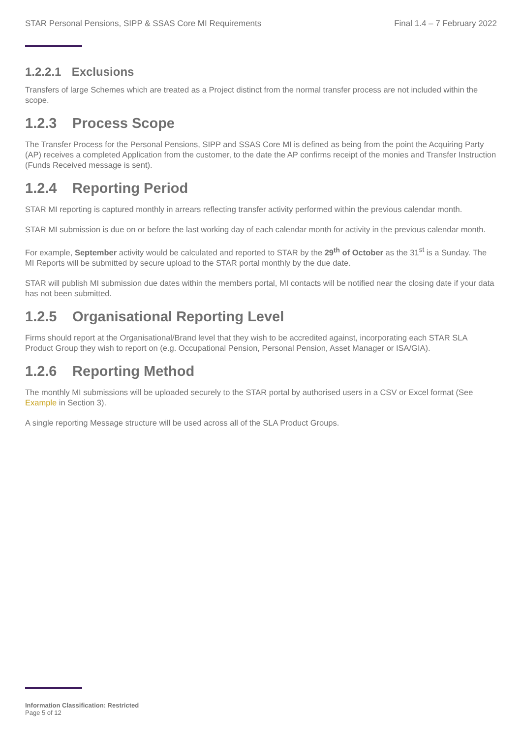STAR Personal Pensions, SIPP & SSAS Core MI Requirements Final 1.4 – 7 February 2022
1.2.2.1 Exclusions
Transfers of large Schemes which are treated as a Project distinct from the normal transfer process are not included within the scope.
1.2.3 Process Scope
The Transfer Process for the Personal Pensions, SIPP and SSAS Core MI is defined as being from the point the Acquiring Party (AP) receives a completed Application from the customer, to the date the AP confirms receipt of the monies and Transfer Instruction (Funds Received message is sent).
1.2.4 Reporting Period
STAR MI reporting is captured monthly in arrears reflecting transfer activity performed within the previous calendar month.
STAR MI submission is due on or before the last working day of each calendar month for activity in the previous calendar month.
For example, September activity would be calculated and reported to STAR by the 29<sup>th</sup> of October as the 31<sup>st</sup> is a Sunday. The MI Reports will be submitted by secure upload to the STAR portal monthly by the due date.
STAR will publish MI submission due dates within the members portal, MI contacts will be notified near the closing date if your data has not been submitted.
1.2.5 Organisational Reporting Level
Firms should report at the Organisational/Brand level that they wish to be accredited against, incorporating each STAR SLA Product Group they wish to report on (e.g. Occupational Pension, Personal Pension, Asset Manager or ISA/GIA).
1.2.6 Reporting Method
The monthly MI submissions will be uploaded securely to the STAR portal by authorised users in a CSV or Excel format (See Example in Section 3).
A single reporting Message structure will be used across all of the SLA Product Groups.
Information Classification: Restricted
Page 5 of 12